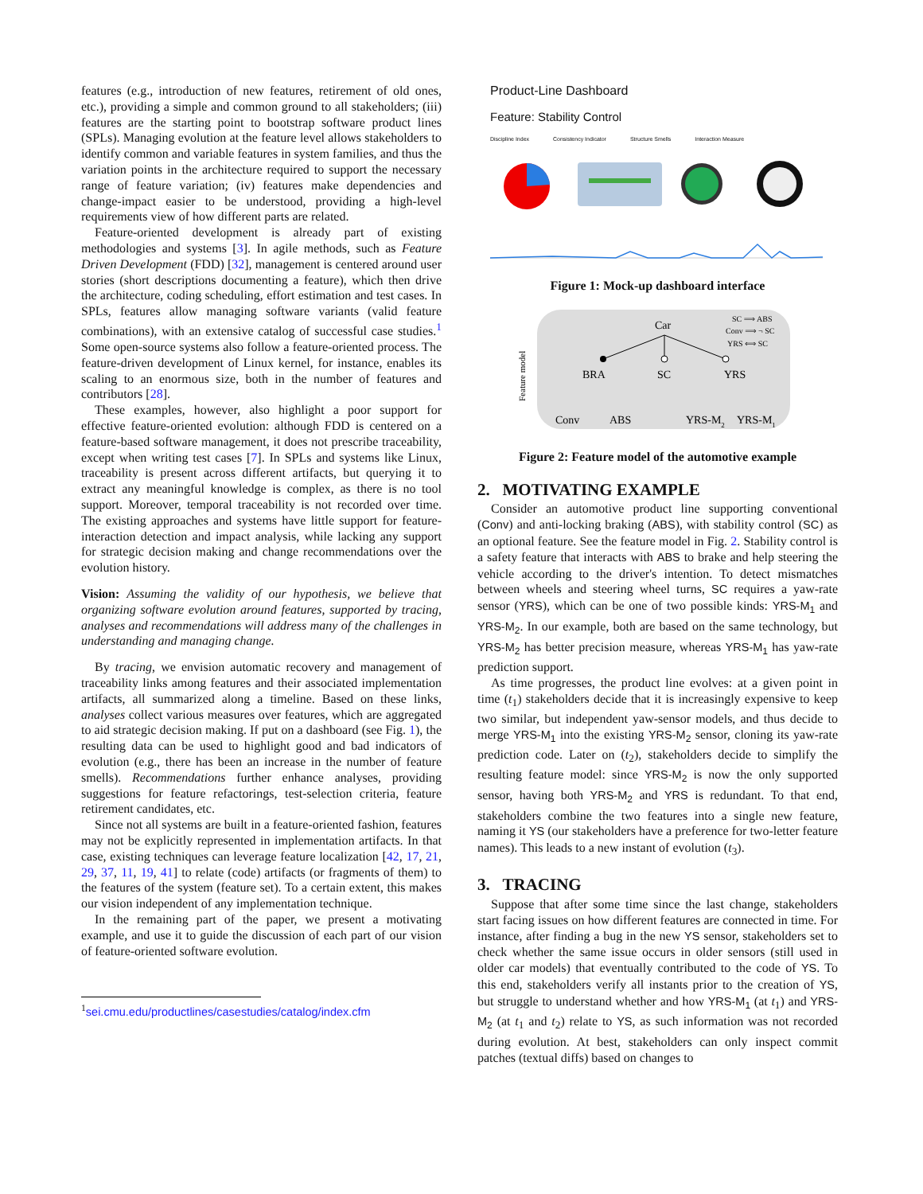features (e.g., introduction of new features, retirement of old ones, etc.), providing a simple and common ground to all stakeholders; (iii) features are the starting point to bootstrap software product lines (SPLs). Managing evolution at the feature level allows stakeholders to identify common and variable features in system families, and thus the variation points in the architecture required to support the necessary range of feature variation; (iv) features make dependencies and change-impact easier to be understood, providing a high-level requirements view of how different parts are related.
Feature-oriented development is already part of existing methodologies and systems [3]. In agile methods, such as Feature Driven Development (FDD) [32], management is centered around user stories (short descriptions documenting a feature), which then drive the architecture, coding scheduling, effort estimation and test cases. In SPLs, features allow managing software variants (valid feature combinations), with an extensive catalog of successful case studies.<sup>1</sup> Some open-source systems also follow a feature-oriented process. The feature-driven development of Linux kernel, for instance, enables its scaling to an enormous size, both in the number of features and contributors [28].
These examples, however, also highlight a poor support for effective feature-oriented evolution: although FDD is centered on a feature-based software management, it does not prescribe traceability, except when writing test cases [7]. In SPLs and systems like Linux, traceability is present across different artifacts, but querying it to extract any meaningful knowledge is complex, as there is no tool support. Moreover, temporal traceability is not recorded over time. The existing approaches and systems have little support for feature-interaction detection and impact analysis, while lacking any support for strategic decision making and change recommendations over the evolution history.
Vision: Assuming the validity of our hypothesis, we believe that organizing software evolution around features, supported by tracing, analyses and recommendations will address many of the challenges in understanding and managing change.
By tracing, we envision automatic recovery and management of traceability links among features and their associated implementation artifacts, all summarized along a timeline. Based on these links, analyses collect various measures over features, which are aggregated to aid strategic decision making. If put on a dashboard (see Fig. 1), the resulting data can be used to highlight good and bad indicators of evolution (e.g., there has been an increase in the number of feature smells). Recommendations further enhance analyses, providing suggestions for feature refactorings, test-selection criteria, feature retirement candidates, etc.
Since not all systems are built in a feature-oriented fashion, features may not be explicitly represented in implementation artifacts. In that case, existing techniques can leverage feature localization [42, 17, 21, 29, 37, 11, 19, 41] to relate (code) artifacts (or fragments of them) to the features of the system (feature set). To a certain extent, this makes our vision independent of any implementation technique.
In the remaining part of the paper, we present a motivating example, and use it to guide the discussion of each part of our vision of feature-oriented software evolution.
<sup>1</sup> sei.cmu.edu/productlines/casestudies/catalog/index.cfm
Product-Line Dashboard
Feature: Stability Control
Discipline Index Consistency Indicator Structure Smells Interaction Measure
Figure 1: Mock-up dashboard interface
Feature model
Car
SC ⟹ ABS
Conv ⟹ ¬ SC
YRS ⟺ SC
BRA
SC
YRS
Conv
ABS
YRS-M2
YRS-M1
Figure 2: Feature model of the automotive example
2. MOTIVATING EXAMPLE
Consider an automotive product line supporting conventional (Conv) and anti-locking braking (ABS), with stability control (SC) as an optional feature. See the feature model in Fig. 2. Stability control is a safety feature that interacts with ABS to brake and help steering the vehicle according to the driver's intention. To detect mismatches between wheels and steering wheel turns, SC requires a yaw-rate sensor (YRS), which can be one of two possible kinds: YRS-M<sub>1</sub> and YRS-M<sub>2</sub>. In our example, both are based on the same technology, but YRS-M<sub>2</sub> has better precision measure, whereas YRS-M<sub>1</sub> has yaw-rate prediction support.
As time progresses, the product line evolves: at a given point in time (t<sub>1</sub>) stakeholders decide that it is increasingly expensive to keep two similar, but independent yaw-sensor models, and thus decide to merge YRS-M<sub>1</sub> into the existing YRS-M<sub>2</sub> sensor, cloning its yaw-rate prediction code. Later on (t<sub>2</sub>), stakeholders decide to simplify the resulting feature model: since YRS-M<sub>2</sub> is now the only supported sensor, having both YRS-M<sub>2</sub> and YRS is redundant. To that end, stakeholders combine the two features into a single new feature, naming it YS (our stakeholders have a preference for two-letter feature names). This leads to a new instant of evolution (t<sub>3</sub>).
3. TRACING
Suppose that after some time since the last change, stakeholders start facing issues on how different features are connected in time. For instance, after finding a bug in the new YS sensor, stakeholders set to check whether the same issue occurs in older sensors (still used in older car models) that eventually contributed to the code of YS. To this end, stakeholders verify all instants prior to the creation of YS, but struggle to understand whether and how YRS-M<sub>1</sub> (at t<sub>1</sub>) and YRS-M<sub>2</sub> (at t<sub>1</sub> and t<sub>2</sub>) relate to YS, as such information was not recorded during evolution. At best, stakeholders can only inspect commit patches (textual diffs) based on changes to